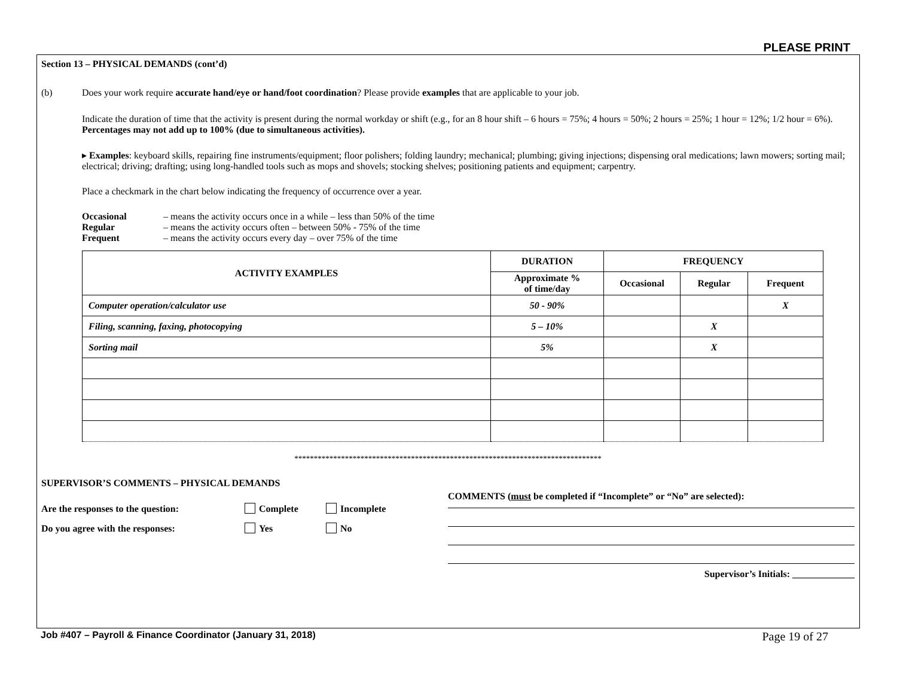PLEASE PRINT
Section 13 – PHYSICAL DEMANDS (cont’d)
(b) Does your work require accurate hand/eye or hand/foot coordination? Please provide examples that are applicable to your job.
Indicate the duration of time that the activity is present during the normal workday or shift (e.g., for an 8 hour shift – 6 hours = 75%; 4 hours = 50%; 2 hours = 25%; 1 hour = 12%; 1/2 hour = 6%). Percentages may not add up to 100% (due to simultaneous activities).
▸ Examples: keyboard skills, repairing fine instruments/equipment; floor polishers; folding laundry; mechanical; plumbing; giving injections; dispensing oral medications; lawn mowers; sorting mail; electrical; driving; drafting; using long-handled tools such as mops and shovels; stocking shelves; positioning patients and equipment; carpentry.
Place a checkmark in the chart below indicating the frequency of occurrence over a year.
Occasional – means the activity occurs once in a while – less than 50% of the time
Regular – means the activity occurs often – between 50% - 75% of the time
Frequent – means the activity occurs every day – over 75% of the time
| ACTIVITY EXAMPLES | DURATION | FREQUENCY | | |
| --- | --- | --- | --- | --- |
| | Approximate % of time/day | Occasional | Regular | Frequent |
| Computer operation/calculator use | 50 - 90% | | | X |
| Filing, scanning, faxing, photocopying | 5 – 10% | | X | |
| Sorting mail | 5% | | X | |
*******************************************************************************
SUPERVISOR’S COMMENTS – PHYSICAL DEMANDS
Are the responses to the question: Complete Incomplete
Do you agree with the responses: Yes No
COMMENTS (must be completed if “Incomplete” or “No” are selected):
Supervisor’s Initials: _____________
Job #407 – Payroll & Finance Coordinator (January 31, 2018) Page 19 of 27